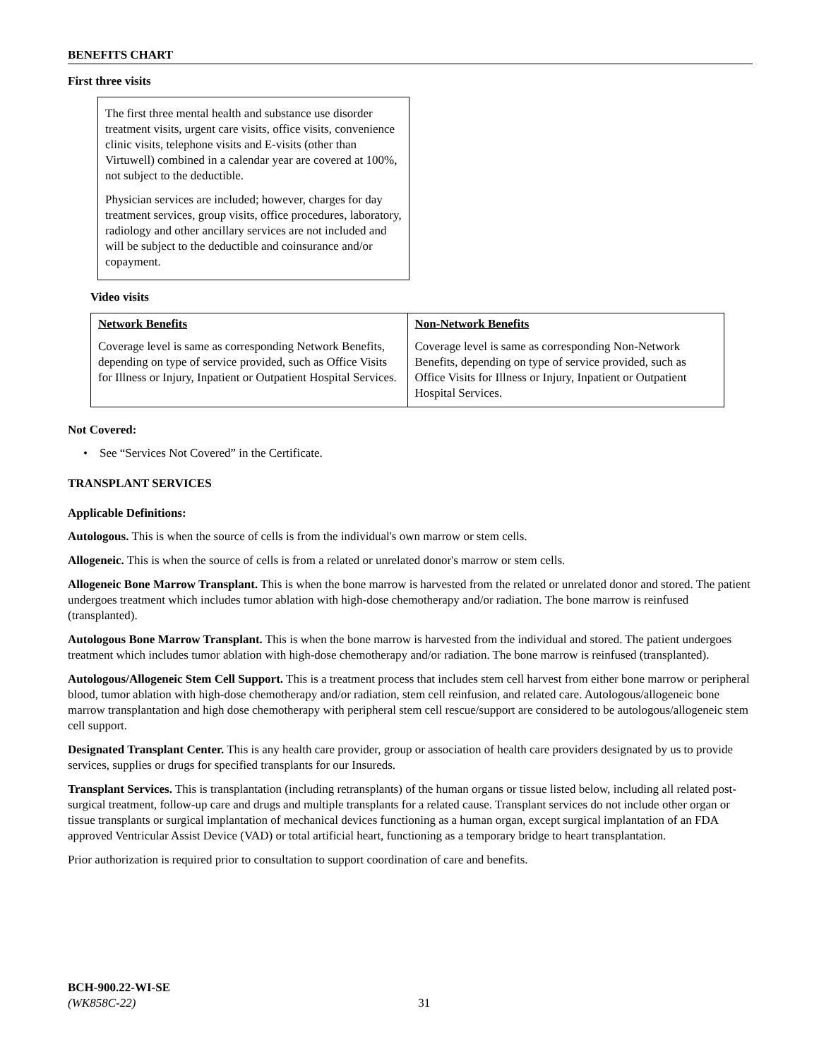BENEFITS CHART
First three visits
The first three mental health and substance use disorder treatment visits, urgent care visits, office visits, convenience clinic visits, telephone visits and E-visits (other than Virtuwell) combined in a calendar year are covered at 100%, not subject to the deductible.
Physician services are included; however, charges for day treatment services, group visits, office procedures, laboratory, radiology and other ancillary services are not included and will be subject to the deductible and coinsurance and/or copayment.
Video visits
| Network Benefits Coverage level is same as corresponding Network Benefits, depending on type of service provided, such as Office Visits for Illness or Injury, Inpatient or Outpatient Hospital Services. | Non-Network Benefits Coverage level is same as corresponding Non-Network Benefits, depending on type of service provided, such as Office Visits for Illness or Injury, Inpatient or Outpatient Hospital Services. |
Not Covered:
• See “Services Not Covered” in the Certificate.
TRANSPLANT SERVICES
Applicable Definitions:
Autologous. This is when the source of cells is from the individual's own marrow or stem cells.
Allogeneic. This is when the source of cells is from a related or unrelated donor's marrow or stem cells.
Allogeneic Bone Marrow Transplant. This is when the bone marrow is harvested from the related or unrelated donor and stored. The patient undergoes treatment which includes tumor ablation with high-dose chemotherapy and/or radiation. The bone marrow is reinfused (transplanted).
Autologous Bone Marrow Transplant. This is when the bone marrow is harvested from the individual and stored. The patient undergoes treatment which includes tumor ablation with high-dose chemotherapy and/or radiation. The bone marrow is reinfused (transplanted).
Autologous/Allogeneic Stem Cell Support. This is a treatment process that includes stem cell harvest from either bone marrow or peripheral blood, tumor ablation with high-dose chemotherapy and/or radiation, stem cell reinfusion, and related care. Autologous/allogeneic bone marrow transplantation and high dose chemotherapy with peripheral stem cell rescue/support are considered to be autologous/allogeneic stem cell support.
Designated Transplant Center. This is any health care provider, group or association of health care providers designated by us to provide services, supplies or drugs for specified transplants for our Insureds.
Transplant Services. This is transplantation (including retransplants) of the human organs or tissue listed below, including all related post-surgical treatment, follow-up care and drugs and multiple transplants for a related cause. Transplant services do not include other organ or tissue transplants or surgical implantation of mechanical devices functioning as a human organ, except surgical implantation of an FDA approved Ventricular Assist Device (VAD) or total artificial heart, functioning as a temporary bridge to heart transplantation.
Prior authorization is required prior to consultation to support coordination of care and benefits.
BCH-900.22-WI-SE
(WK858C-22) 31